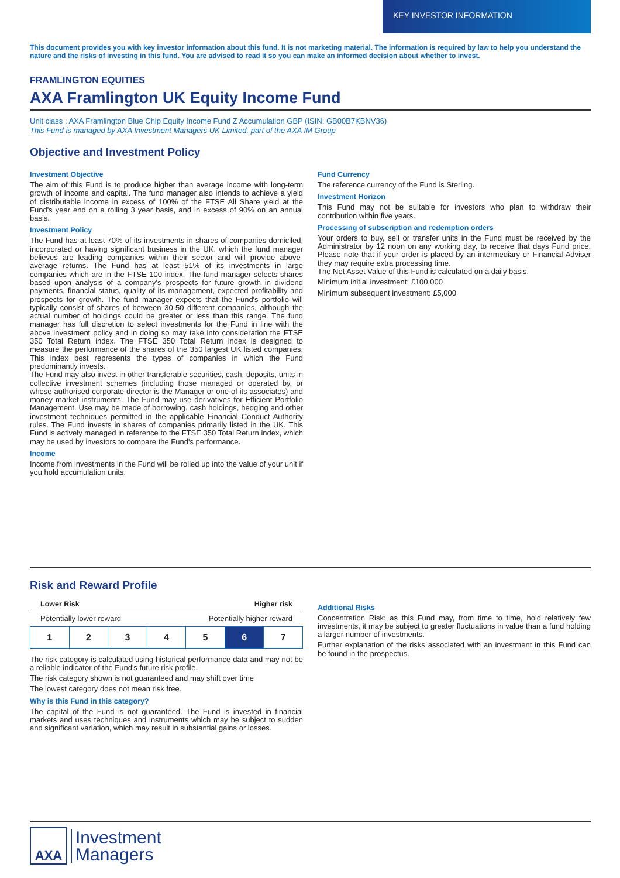KEY INVESTOR INFORMATION
This document provides you with key investor information about this fund. It is not marketing material. The information is required by law to help you understand the nature and the risks of investing in this fund. You are advised to read it so you can make an informed decision about whether to invest.
FRAMLINGTON EQUITIES
AXA Framlington UK Equity Income Fund
Unit class : AXA Framlington Blue Chip Equity Income Fund Z Accumulation GBP (ISIN: GB00B7KBNV36)
This Fund is managed by AXA Investment Managers UK Limited, part of the AXA IM Group
Objective and Investment Policy
Investment Objective
The aim of this Fund is to produce higher than average income with long-term growth of income and capital. The fund manager also intends to achieve a yield of distributable income in excess of 100% of the FTSE All Share yield at the Fund's year end on a rolling 3 year basis, and in excess of 90% on an annual basis.
Investment Policy
The Fund has at least 70% of its investments in shares of companies domiciled, incorporated or having significant business in the UK, which the fund manager believes are leading companies within their sector and will provide above-average returns. The Fund has at least 51% of its investments in large companies which are in the FTSE 100 index. The fund manager selects shares based upon analysis of a company's prospects for future growth in dividend payments, financial status, quality of its management, expected profitability and prospects for growth. The fund manager expects that the Fund's portfolio will typically consist of shares of between 30-50 different companies, although the actual number of holdings could be greater or less than this range. The fund manager has full discretion to select investments for the Fund in line with the above investment policy and in doing so may take into consideration the FTSE 350 Total Return index. The FTSE 350 Total Return index is designed to measure the performance of the shares of the 350 largest UK listed companies. This index best represents the types of companies in which the Fund predominantly invests.
The Fund may also invest in other transferable securities, cash, deposits, units in collective investment schemes (including those managed or operated by, or whose authorised corporate director is the Manager or one of its associates) and money market instruments. The Fund may use derivatives for Efficient Portfolio Management. Use may be made of borrowing, cash holdings, hedging and other investment techniques permitted in the applicable Financial Conduct Authority rules. The Fund invests in shares of companies primarily listed in the UK. This Fund is actively managed in reference to the FTSE 350 Total Return index, which may be used by investors to compare the Fund's performance.
Income
Income from investments in the Fund will be rolled up into the value of your unit if you hold accumulation units.
Fund Currency
The reference currency of the Fund is Sterling.
Investment Horizon
This Fund may not be suitable for investors who plan to withdraw their contribution within five years.
Processing of subscription and redemption orders
Your orders to buy, sell or transfer units in the Fund must be received by the Administrator by 12 noon on any working day, to receive that days Fund price. Please note that if your order is placed by an intermediary or Financial Adviser they may require extra processing time.
The Net Asset Value of this Fund is calculated on a daily basis.
Minimum initial investment: £100,000
Minimum subsequent investment: £5,000
Risk and Reward Profile
Lower Risk Higher risk
Potentially lower reward Potentially higher reward
| 1 | 2 | 3 | 4 | 5 | 6 | 7 |
The risk category is calculated using historical performance data and may not be a reliable indicator of the Fund's future risk profile.
The risk category shown is not guaranteed and may shift over time
The lowest category does not mean risk free.
Why is this Fund in this category?
The capital of the Fund is not guaranteed. The Fund is invested in financial markets and uses techniques and instruments which may be subject to sudden and significant variation, which may result in substantial gains or losses.
Additional Risks
Concentration Risk: as this Fund may, from time to time, hold relatively few investments, it may be subject to greater fluctuations in value than a fund holding a larger number of investments.
Further explanation of the risks associated with an investment in this Fund can be found in the prospectus.
AXA
Investment
Managers